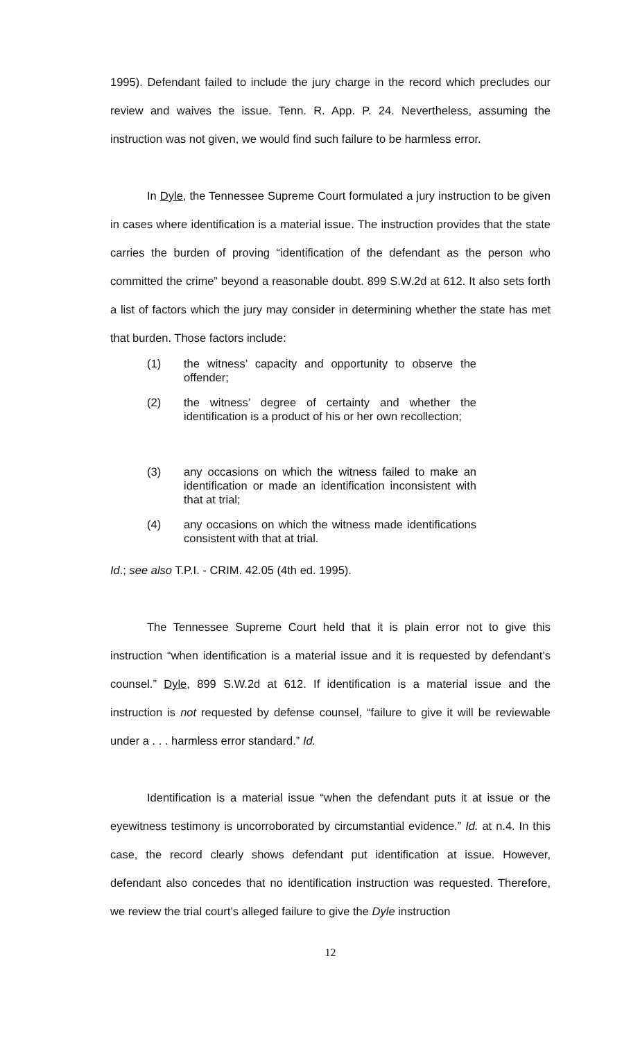1995). Defendant failed to include the jury charge in the record which precludes our review and waives the issue. Tenn. R. App. P. 24. Nevertheless, assuming the instruction was not given, we would find such failure to be harmless error.
In Dyle, the Tennessee Supreme Court formulated a jury instruction to be given in cases where identification is a material issue. The instruction provides that the state carries the burden of proving “identification of the defendant as the person who committed the crime” beyond a reasonable doubt. 899 S.W.2d at 612. It also sets forth a list of factors which the jury may consider in determining whether the state has met that burden. Those factors include:
(1) the witness’ capacity and opportunity to observe the offender;
(2) the witness’ degree of certainty and whether the identification is a product of his or her own recollection;
(3) any occasions on which the witness failed to make an identification or made an identification inconsistent with that at trial;
(4) any occasions on which the witness made identifications consistent with that at trial.
Id.; see also T.P.I. - CRIM. 42.05 (4th ed. 1995).
The Tennessee Supreme Court held that it is plain error not to give this instruction “when identification is a material issue and it is requested by defendant’s counsel.” Dyle, 899 S.W.2d at 612. If identification is a material issue and the instruction is not requested by defense counsel, “failure to give it will be reviewable under a . . . harmless error standard.” Id.
Identification is a material issue “when the defendant puts it at issue or the eyewitness testimony is uncorroborated by circumstantial evidence.” Id. at n.4. In this case, the record clearly shows defendant put identification at issue. However, defendant also concedes that no identification instruction was requested. Therefore, we review the trial court’s alleged failure to give the Dyle instruction
12